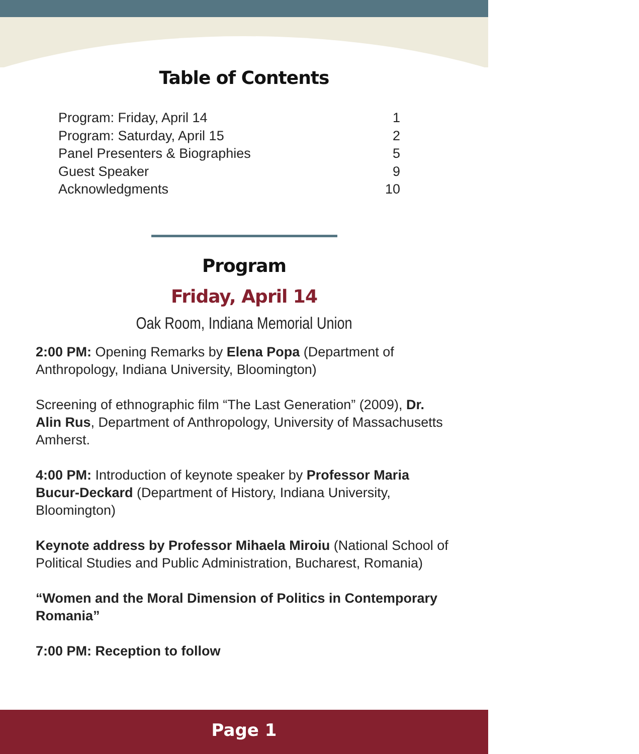Table of Contents
Program: Friday, April 14 1
Program: Saturday, April 15 2
Panel Presenters & Biographies 5
Guest Speaker 9
Acknowledgments 10
Program
Friday, April 14
Oak Room, Indiana Memorial Union
2:00 PM: Opening Remarks by Elena Popa (Department of Anthropology, Indiana University, Bloomington)
Screening of ethnographic film “The Last Generation” (2009), Dr. Alin Rus, Department of Anthropology, University of Massachusetts Amherst.
4:00 PM: Introduction of keynote speaker by Professor Maria Bucur-Deckard (Department of History, Indiana University, Bloomington)
Keynote address by Professor Mihaela Miroiu (National School of Political Studies and Public Administration, Bucharest, Romania)
“Women and the Moral Dimension of Politics in Contemporary Romania”
7:00 PM: Reception to follow
Page 1